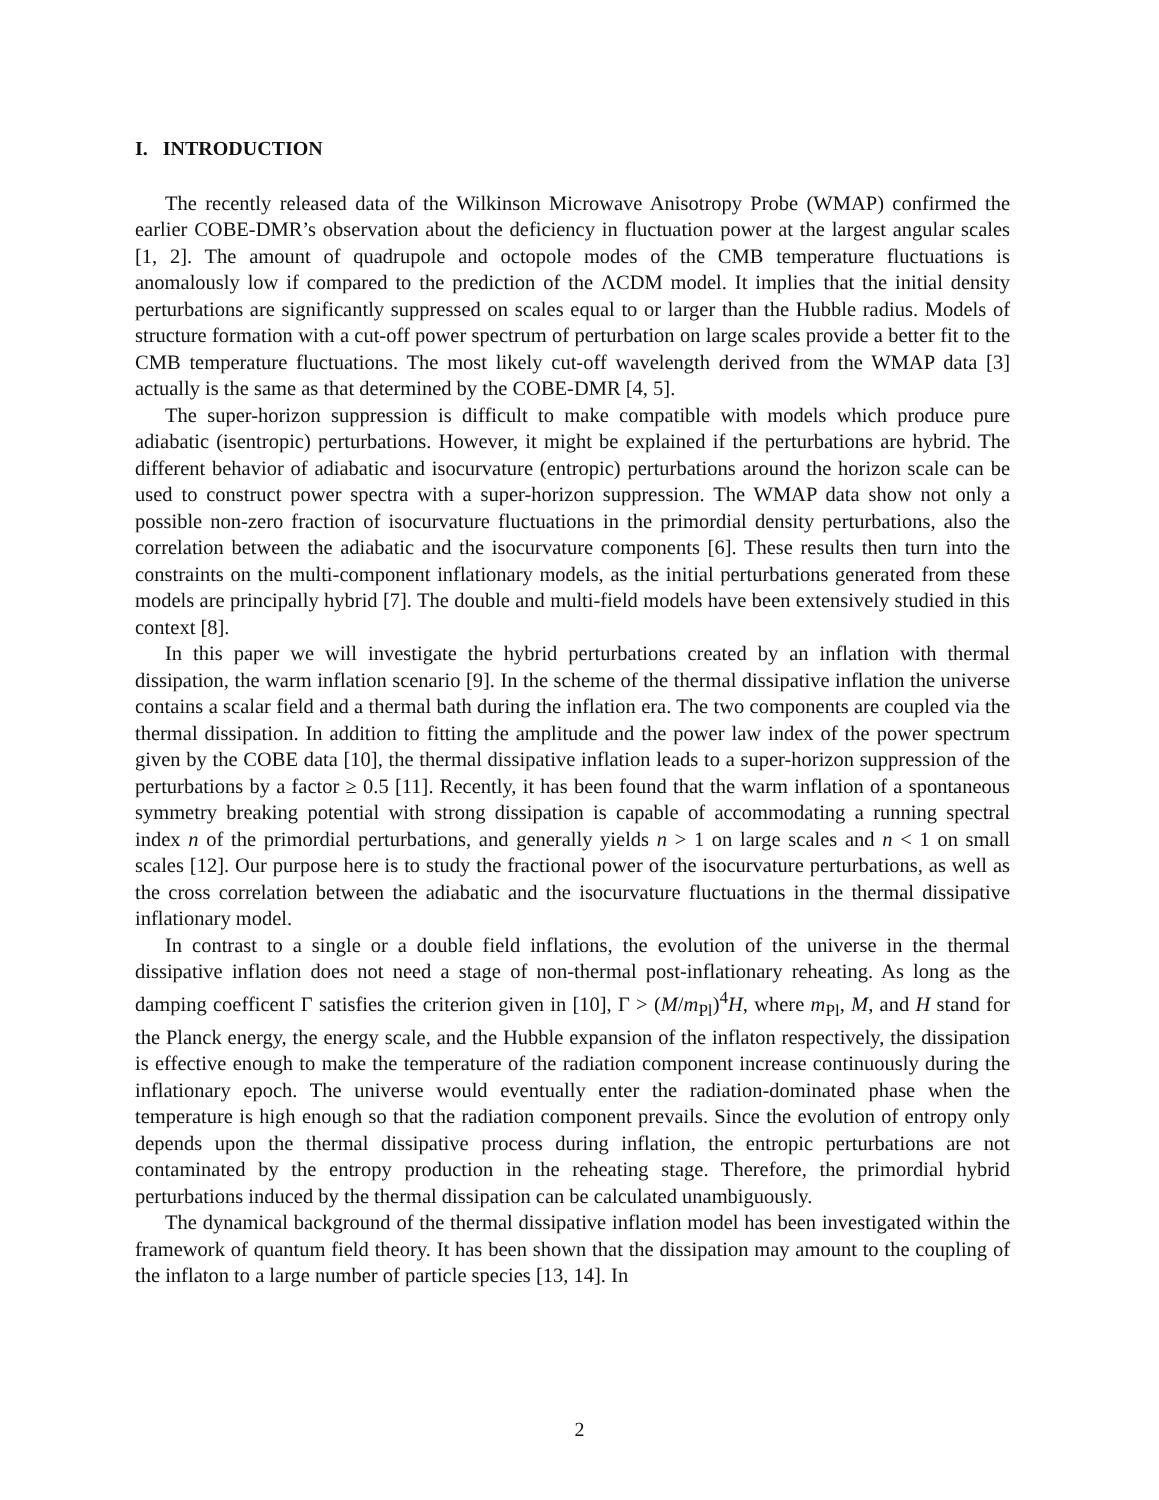I. INTRODUCTION
The recently released data of the Wilkinson Microwave Anisotropy Probe (WMAP) confirmed the earlier COBE-DMR’s observation about the deficiency in fluctuation power at the largest angular scales [1, 2]. The amount of quadrupole and octopole modes of the CMB temperature fluctuations is anomalously low if compared to the prediction of the ΛCDM model. It implies that the initial density perturbations are significantly suppressed on scales equal to or larger than the Hubble radius. Models of structure formation with a cut-off power spectrum of perturbation on large scales provide a better fit to the CMB temperature fluctuations. The most likely cut-off wavelength derived from the WMAP data [3] actually is the same as that determined by the COBE-DMR [4, 5].
The super-horizon suppression is difficult to make compatible with models which produce pure adiabatic (isentropic) perturbations. However, it might be explained if the perturbations are hybrid. The different behavior of adiabatic and isocurvature (entropic) perturbations around the horizon scale can be used to construct power spectra with a super-horizon suppression. The WMAP data show not only a possible non-zero fraction of isocurvature fluctuations in the primordial density perturbations, also the correlation between the adiabatic and the isocurvature components [6]. These results then turn into the constraints on the multi-component inflationary models, as the initial perturbations generated from these models are principally hybrid [7]. The double and multi-field models have been extensively studied in this context [8].
In this paper we will investigate the hybrid perturbations created by an inflation with thermal dissipation, the warm inflation scenario [9]. In the scheme of the thermal dissipative inflation the universe contains a scalar field and a thermal bath during the inflation era. The two components are coupled via the thermal dissipation. In addition to fitting the amplitude and the power law index of the power spectrum given by the COBE data [10], the thermal dissipative inflation leads to a super-horizon suppression of the perturbations by a factor ≥ 0.5 [11]. Recently, it has been found that the warm inflation of a spontaneous symmetry breaking potential with strong dissipation is capable of accommodating a running spectral index n of the primordial perturbations, and generally yields n > 1 on large scales and n < 1 on small scales [12]. Our purpose here is to study the fractional power of the isocurvature perturbations, as well as the cross correlation between the adiabatic and the isocurvature fluctuations in the thermal dissipative inflationary model.
In contrast to a single or a double field inflations, the evolution of the universe in the thermal dissipative inflation does not need a stage of non-thermal post-inflationary reheating. As long as the damping coefficent Γ satisfies the criterion given in [10], Γ > (M/m<sub>Pl</sub>)<sup>4</sup>H, where m<sub>Pl</sub>, M, and H stand for the Planck energy, the energy scale, and the Hubble expansion of the inflaton respectively, the dissipation is effective enough to make the temperature of the radiation component increase continuously during the inflationary epoch. The universe would eventually enter the radiation-dominated phase when the temperature is high enough so that the radiation component prevails. Since the evolution of entropy only depends upon the thermal dissipative process during inflation, the entropic perturbations are not contaminated by the entropy production in the reheating stage. Therefore, the primordial hybrid perturbations induced by the thermal dissipation can be calculated unambiguously.
The dynamical background of the thermal dissipative inflation model has been investigated within the framework of quantum field theory. It has been shown that the dissipation may amount to the coupling of the inflaton to a large number of particle species [13, 14]. In
2